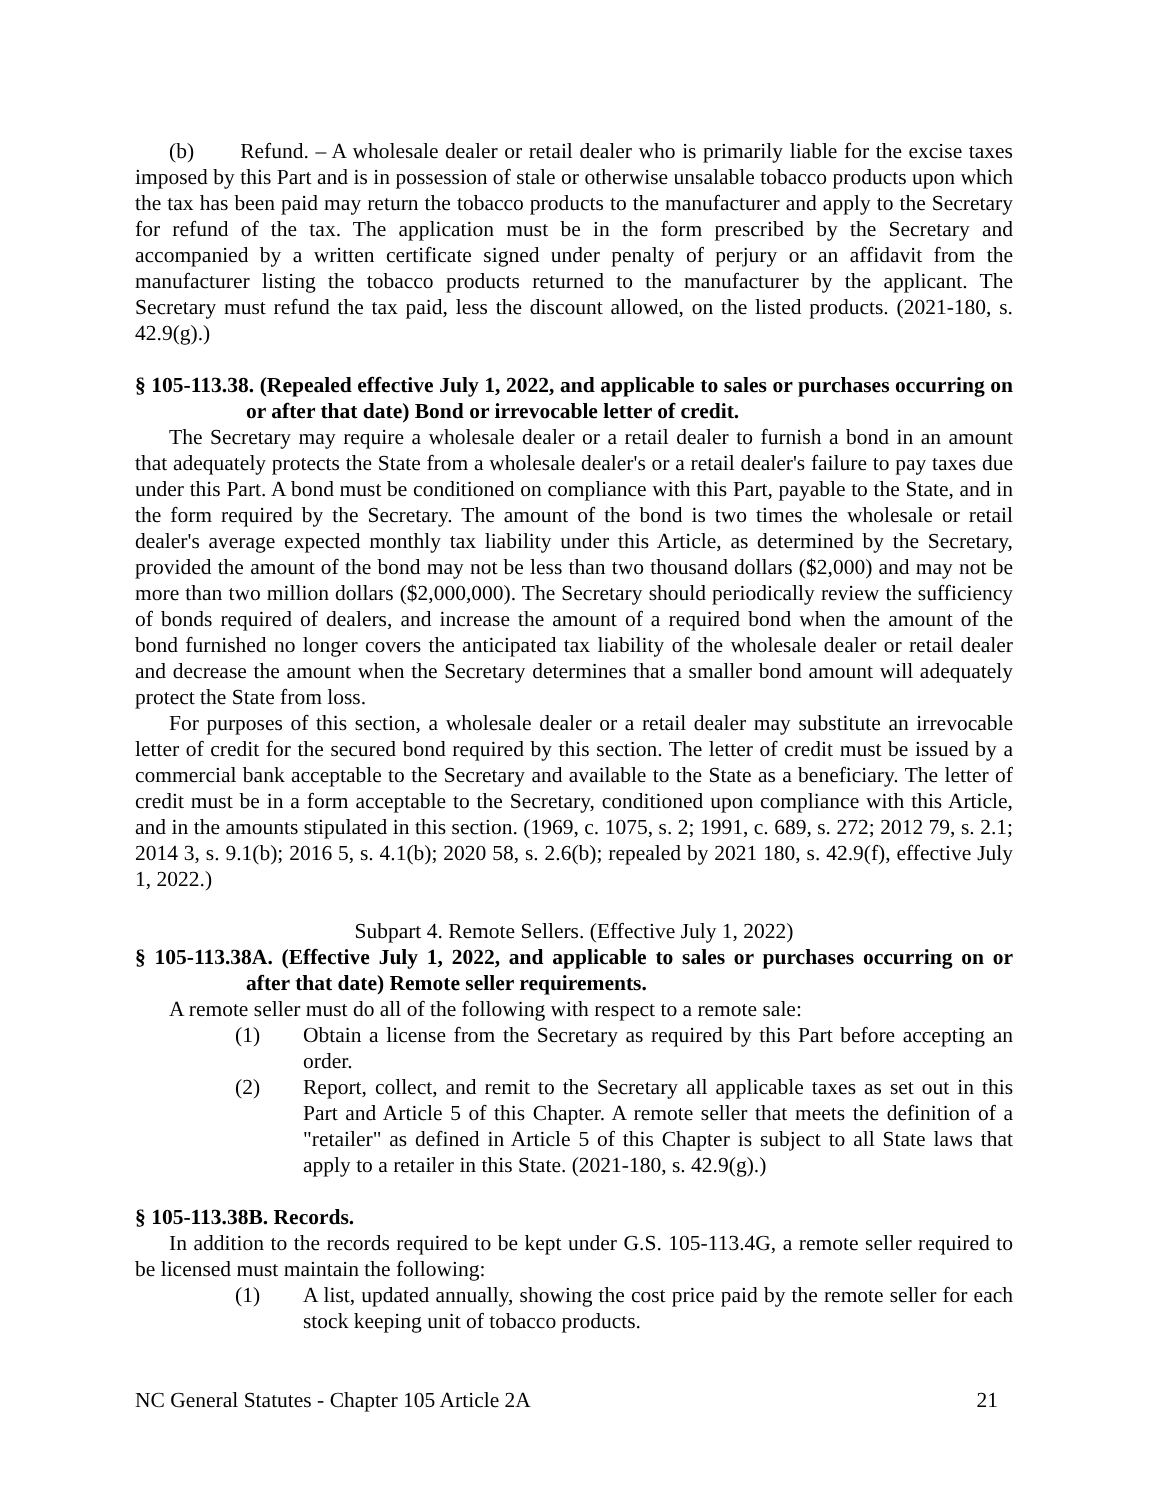(b) Refund. – A wholesale dealer or retail dealer who is primarily liable for the excise taxes imposed by this Part and is in possession of stale or otherwise unsalable tobacco products upon which the tax has been paid may return the tobacco products to the manufacturer and apply to the Secretary for refund of the tax. The application must be in the form prescribed by the Secretary and accompanied by a written certificate signed under penalty of perjury or an affidavit from the manufacturer listing the tobacco products returned to the manufacturer by the applicant. The Secretary must refund the tax paid, less the discount allowed, on the listed products. (2021-180, s. 42.9(g).)
§ 105-113.38. (Repealed effective July 1, 2022, and applicable to sales or purchases occurring on or after that date) Bond or irrevocable letter of credit.
The Secretary may require a wholesale dealer or a retail dealer to furnish a bond in an amount that adequately protects the State from a wholesale dealer's or a retail dealer's failure to pay taxes due under this Part. A bond must be conditioned on compliance with this Part, payable to the State, and in the form required by the Secretary. The amount of the bond is two times the wholesale or retail dealer's average expected monthly tax liability under this Article, as determined by the Secretary, provided the amount of the bond may not be less than two thousand dollars ($2,000) and may not be more than two million dollars ($2,000,000). The Secretary should periodically review the sufficiency of bonds required of dealers, and increase the amount of a required bond when the amount of the bond furnished no longer covers the anticipated tax liability of the wholesale dealer or retail dealer and decrease the amount when the Secretary determines that a smaller bond amount will adequately protect the State from loss.
For purposes of this section, a wholesale dealer or a retail dealer may substitute an irrevocable letter of credit for the secured bond required by this section. The letter of credit must be issued by a commercial bank acceptable to the Secretary and available to the State as a beneficiary. The letter of credit must be in a form acceptable to the Secretary, conditioned upon compliance with this Article, and in the amounts stipulated in this section. (1969, c. 1075, s. 2; 1991, c. 689, s. 272; 2012 79, s. 2.1; 2014 3, s. 9.1(b); 2016 5, s. 4.1(b); 2020 58, s. 2.6(b); repealed by 2021 180, s. 42.9(f), effective July 1, 2022.)
Subpart 4. Remote Sellers. (Effective July 1, 2022)
§ 105-113.38A. (Effective July 1, 2022, and applicable to sales or purchases occurring on or after that date) Remote seller requirements.
A remote seller must do all of the following with respect to a remote sale:
(1) Obtain a license from the Secretary as required by this Part before accepting an order.
(2) Report, collect, and remit to the Secretary all applicable taxes as set out in this Part and Article 5 of this Chapter. A remote seller that meets the definition of a "retailer" as defined in Article 5 of this Chapter is subject to all State laws that apply to a retailer in this State. (2021-180, s. 42.9(g).)
§ 105-113.38B. Records.
In addition to the records required to be kept under G.S. 105-113.4G, a remote seller required to be licensed must maintain the following:
(1) A list, updated annually, showing the cost price paid by the remote seller for each stock keeping unit of tobacco products.
NC General Statutes - Chapter 105 Article 2A 21